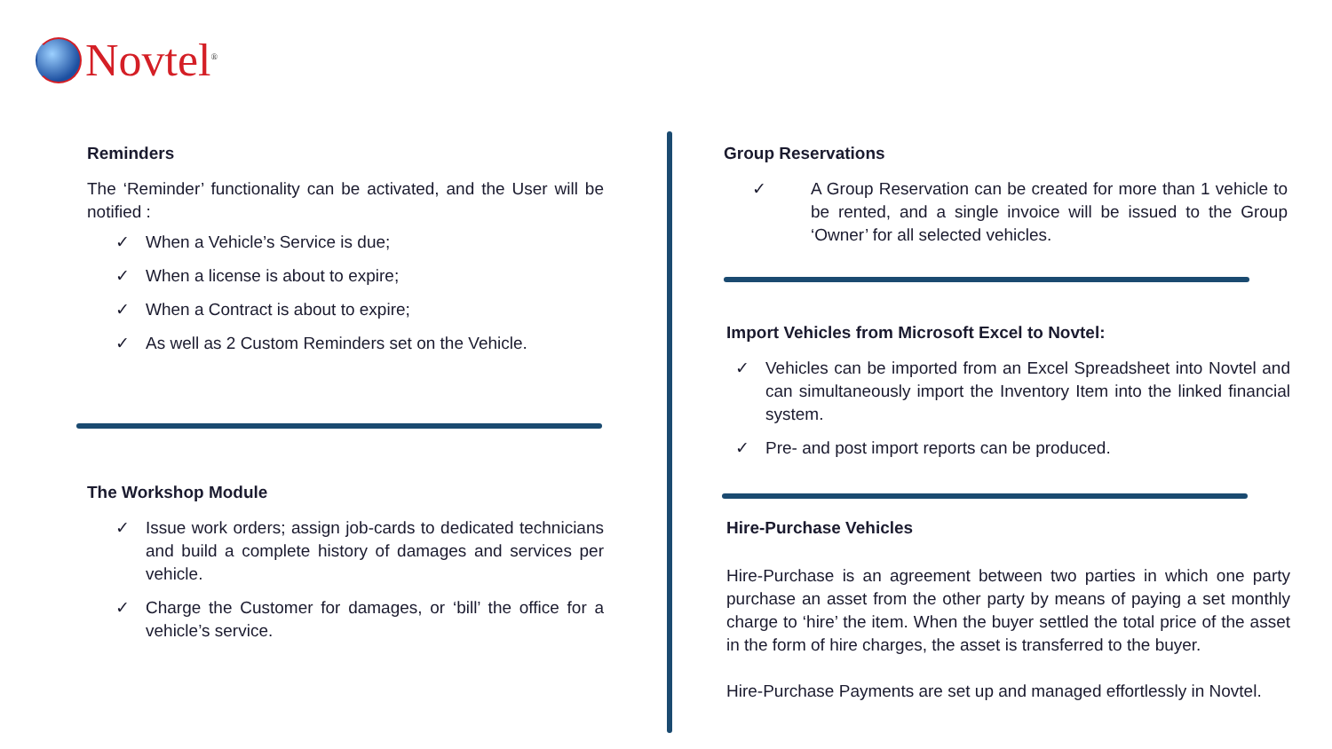Novtel<sup>®</sup>
Reminders
The ‘Reminder’ functionality can be activated, and the User will be notified :
✓ When a Vehicle’s Service is due;
✓ When a license is about to expire;
✓ When a Contract is about to expire;
✓ As well as 2 Custom Reminders set on the Vehicle.
The Workshop Module
✓ Issue work orders; assign job-cards to dedicated technicians and build a complete history of damages and services per vehicle.
✓ Charge the Customer for damages, or ‘bill’ the office for a vehicle’s service.
Group Reservations
✓ A Group Reservation can be created for more than 1 vehicle to be rented, and a single invoice will be issued to the Group ‘Owner’ for all selected vehicles.
Import Vehicles from Microsoft Excel to Novtel:
✓ Vehicles can be imported from an Excel Spreadsheet into Novtel and can simultaneously import the Inventory Item into the linked financial system.
✓ Pre- and post import reports can be produced.
Hire-Purchase Vehicles
Hire-Purchase is an agreement between two parties in which one party purchase an asset from the other party by means of paying a set monthly charge to ‘hire’ the item. When the buyer settled the total price of the asset in the form of hire charges, the asset is transferred to the buyer.
Hire-Purchase Payments are set up and managed effortlessly in Novtel.